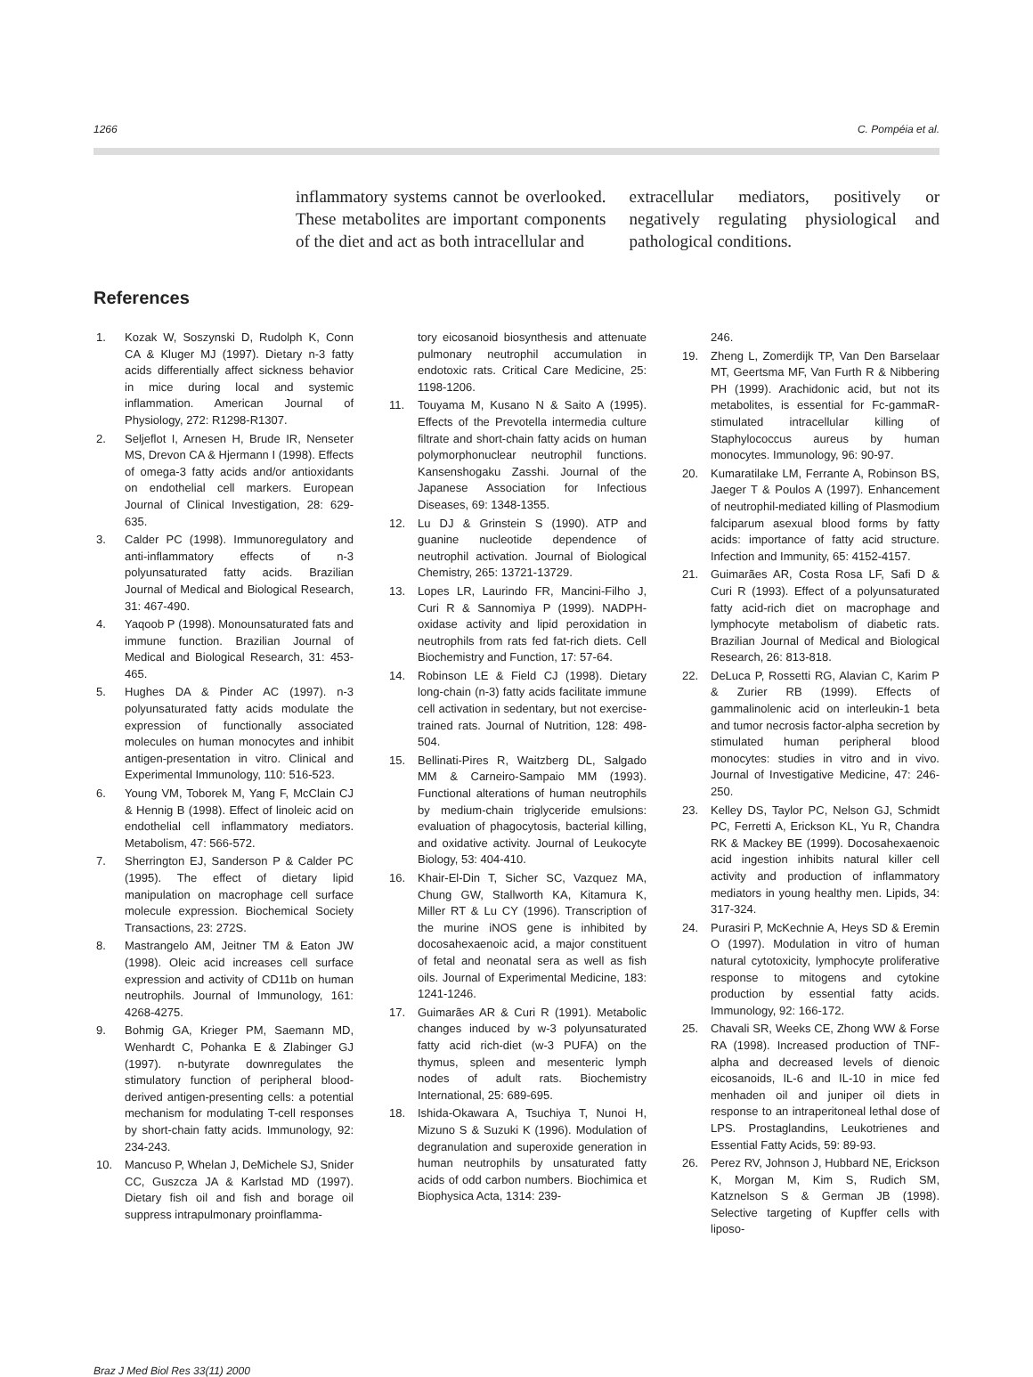1266 C. Pompéia et al.
inflammatory systems cannot be overlooked. These metabolites are important components of the diet and act as both intracellular and
extracellular mediators, positively or negatively regulating physiological and pathological conditions.
References
1. Kozak W, Soszynski D, Rudolph K, Conn CA & Kluger MJ (1997). Dietary n-3 fatty acids differentially affect sickness behavior in mice during local and systemic inflammation. American Journal of Physiology, 272: R1298-R1307.
2. Seljeflot I, Arnesen H, Brude IR, Nenseter MS, Drevon CA & Hjermann I (1998). Effects of omega-3 fatty acids and/or antioxidants on endothelial cell markers. European Journal of Clinical Investigation, 28: 629-635.
3. Calder PC (1998). Immunoregulatory and anti-inflammatory effects of n-3 polyunsaturated fatty acids. Brazilian Journal of Medical and Biological Research, 31: 467-490.
4. Yaqoob P (1998). Monounsaturated fats and immune function. Brazilian Journal of Medical and Biological Research, 31: 453-465.
5. Hughes DA & Pinder AC (1997). n-3 polyunsaturated fatty acids modulate the expression of functionally associated molecules on human monocytes and inhibit antigen-presentation in vitro. Clinical and Experimental Immunology, 110: 516-523.
6. Young VM, Toborek M, Yang F, McClain CJ & Hennig B (1998). Effect of linoleic acid on endothelial cell inflammatory mediators. Metabolism, 47: 566-572.
7. Sherrington EJ, Sanderson P & Calder PC (1995). The effect of dietary lipid manipulation on macrophage cell surface molecule expression. Biochemical Society Transactions, 23: 272S.
8. Mastrangelo AM, Jeitner TM & Eaton JW (1998). Oleic acid increases cell surface expression and activity of CD11b on human neutrophils. Journal of Immunology, 161: 4268-4275.
9. Bohmig GA, Krieger PM, Saemann MD, Wenhardt C, Pohanka E & Zlabinger GJ (1997). n-butyrate downregulates the stimulatory function of peripheral blood-derived antigen-presenting cells: a potential mechanism for modulating T-cell responses by short-chain fatty acids. Immunology, 92: 234-243.
10. Mancuso P, Whelan J, DeMichele SJ, Snider CC, Guszcza JA & Karlstad MD (1997). Dietary fish oil and fish and borage oil suppress intrapulmonary proinflamma-
tory eicosanoid biosynthesis and attenuate pulmonary neutrophil accumulation in endotoxic rats. Critical Care Medicine, 25: 1198-1206.
11. Touyama M, Kusano N & Saito A (1995). Effects of the Prevotella intermedia culture filtrate and short-chain fatty acids on human polymorphonuclear neutrophil functions. Kansenshogaku Zasshi. Journal of the Japanese Association for Infectious Diseases, 69: 1348-1355.
12. Lu DJ & Grinstein S (1990). ATP and guanine nucleotide dependence of neutrophil activation. Journal of Biological Chemistry, 265: 13721-13729.
13. Lopes LR, Laurindo FR, Mancini-Filho J, Curi R & Sannomiya P (1999). NADPH-oxidase activity and lipid peroxidation in neutrophils from rats fed fat-rich diets. Cell Biochemistry and Function, 17: 57-64.
14. Robinson LE & Field CJ (1998). Dietary long-chain (n-3) fatty acids facilitate immune cell activation in sedentary, but not exercise-trained rats. Journal of Nutrition, 128: 498-504.
15. Bellinati-Pires R, Waitzberg DL, Salgado MM & Carneiro-Sampaio MM (1993). Functional alterations of human neutrophils by medium-chain triglyceride emulsions: evaluation of phagocytosis, bacterial killing, and oxidative activity. Journal of Leukocyte Biology, 53: 404-410.
16. Khair-El-Din T, Sicher SC, Vazquez MA, Chung GW, Stallworth KA, Kitamura K, Miller RT & Lu CY (1996). Transcription of the murine iNOS gene is inhibited by docosahexaenoic acid, a major constituent of fetal and neonatal sera as well as fish oils. Journal of Experimental Medicine, 183: 1241-1246.
17. Guimarães AR & Curi R (1991). Metabolic changes induced by w-3 polyunsaturated fatty acid rich-diet (w-3 PUFA) on the thymus, spleen and mesenteric lymph nodes of adult rats. Biochemistry International, 25: 689-695.
18. Ishida-Okawara A, Tsuchiya T, Nunoi H, Mizuno S & Suzuki K (1996). Modulation of degranulation and superoxide generation in human neutrophils by unsaturated fatty acids of odd carbon numbers. Biochimica et Biophysica Acta, 1314: 239-
246.
19. Zheng L, Zomerdijk TP, Van Den Barselaar MT, Geertsma MF, Van Furth R & Nibbering PH (1999). Arachidonic acid, but not its metabolites, is essential for Fc-gammaR-stimulated intracellular killing of Staphylococcus aureus by human monocytes. Immunology, 96: 90-97.
20. Kumaratilake LM, Ferrante A, Robinson BS, Jaeger T & Poulos A (1997). Enhancement of neutrophil-mediated killing of Plasmodium falciparum asexual blood forms by fatty acids: importance of fatty acid structure. Infection and Immunity, 65: 4152-4157.
21. Guimarães AR, Costa Rosa LF, Safi D & Curi R (1993). Effect of a polyunsaturated fatty acid-rich diet on macrophage and lymphocyte metabolism of diabetic rats. Brazilian Journal of Medical and Biological Research, 26: 813-818.
22. DeLuca P, Rossetti RG, Alavian C, Karim P & Zurier RB (1999). Effects of gammalinolenic acid on interleukin-1 beta and tumor necrosis factor-alpha secretion by stimulated human peripheral blood monocytes: studies in vitro and in vivo. Journal of Investigative Medicine, 47: 246-250.
23. Kelley DS, Taylor PC, Nelson GJ, Schmidt PC, Ferretti A, Erickson KL, Yu R, Chandra RK & Mackey BE (1999). Docosahexaenoic acid ingestion inhibits natural killer cell activity and production of inflammatory mediators in young healthy men. Lipids, 34: 317-324.
24. Purasiri P, McKechnie A, Heys SD & Eremin O (1997). Modulation in vitro of human natural cytotoxicity, lymphocyte proliferative response to mitogens and cytokine production by essential fatty acids. Immunology, 92: 166-172.
25. Chavali SR, Weeks CE, Zhong WW & Forse RA (1998). Increased production of TNF-alpha and decreased levels of dienoic eicosanoids, IL-6 and IL-10 in mice fed menhaden oil and juniper oil diets in response to an intraperitoneal lethal dose of LPS. Prostaglandins, Leukotrienes and Essential Fatty Acids, 59: 89-93.
26. Perez RV, Johnson J, Hubbard NE, Erickson K, Morgan M, Kim S, Rudich SM, Katznelson S & German JB (1998). Selective targeting of Kupffer cells with liposo-
Braz J Med Biol Res 33(11) 2000